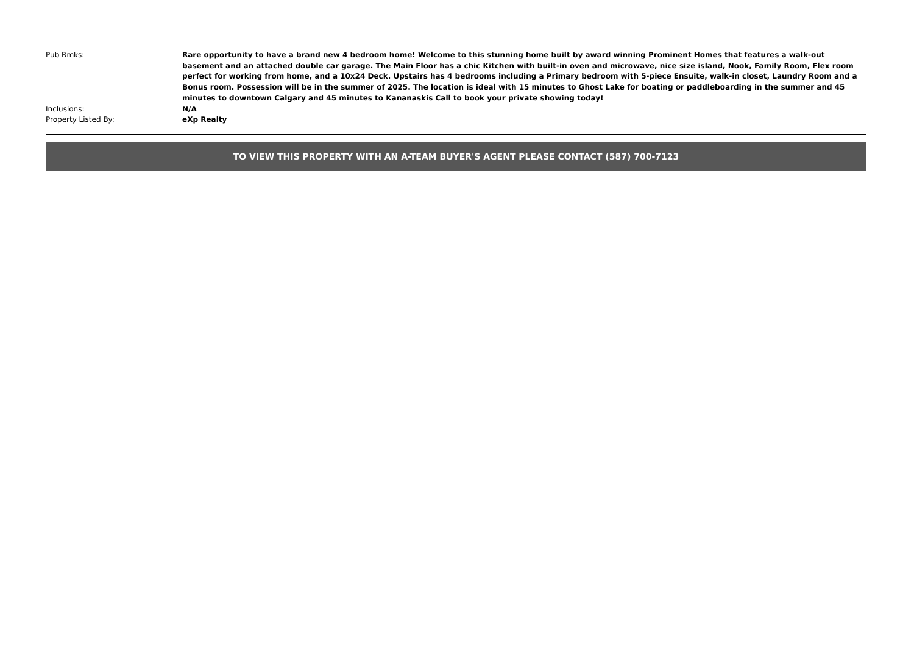Pub Rmks: Rare opportunity to have a brand new 4 bedroom home! Welcome to this stunning home built by award winning Prominent Homes that features a walk-out basement and an attached double car garage. The Main Floor has a chic Kitchen with built-in oven and microwave, nice size island, Nook, Family Room, Flex room perfect for working from home, and a 10x24 Deck. Upstairs has 4 bedrooms including a Primary bedroom with 5-piece Ensuite, walk-in closet, Laundry Room and a Bonus room. Possession will be in the summer of 2025. The location is ideal with 15 minutes to Ghost Lake for boating or paddleboarding in the summer and 45 minutes to downtown Calgary and 45 minutes to Kananaskis Call to book your private showing today!
Inclusions: N/A
Property Listed By: eXp Realty
TO VIEW THIS PROPERTY WITH AN A-TEAM BUYER'S AGENT PLEASE CONTACT (587) 700-7123